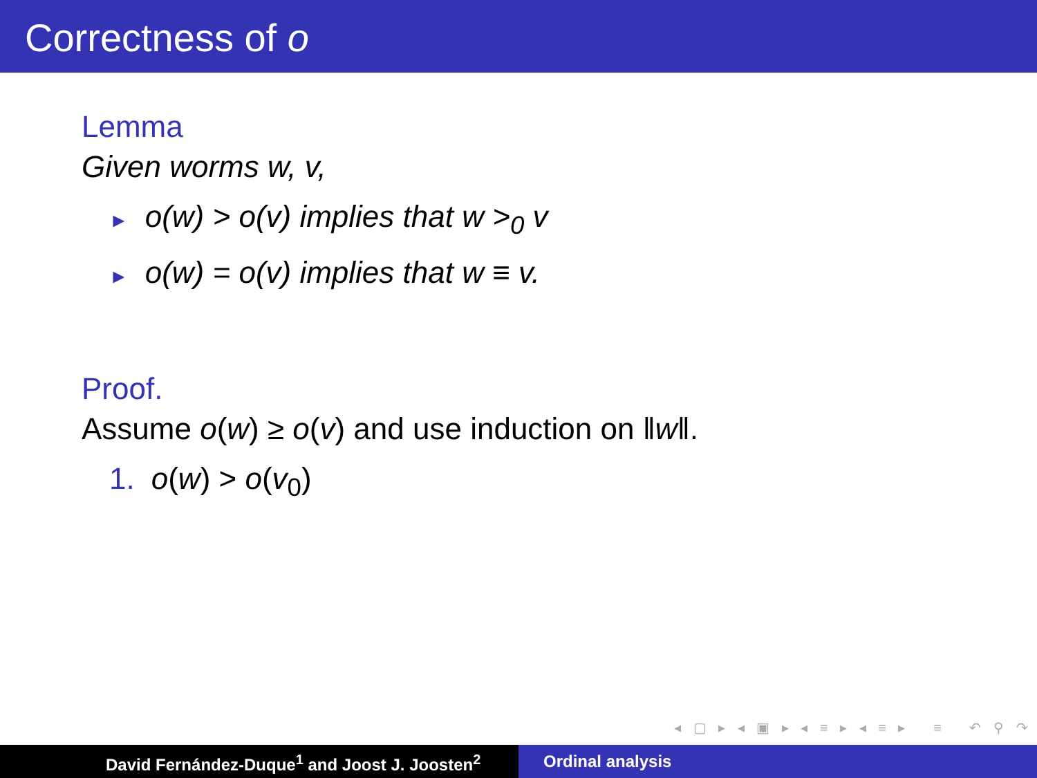Correctness of o
Lemma
Given worms w, v,
► o(w) > o(v) implies that w ><sub>0</sub> v
► o(w) = o(v) implies that w ≡ v.
Proof.
Assume o(w) ≥ o(v) and use induction on ‖w‖.
1. o(w) > o(v<sub>0</sub>)
◂ ▢ ▸ ◂ ▣ ▸ ◂ ≡ ▸ ◂ ≡ ▸ ≡ ↶ ⚲ ↷
David Fernández-Duque<sup>1</sup> and Joost J. Joosten<sup>2</sup> Ordinal analysis